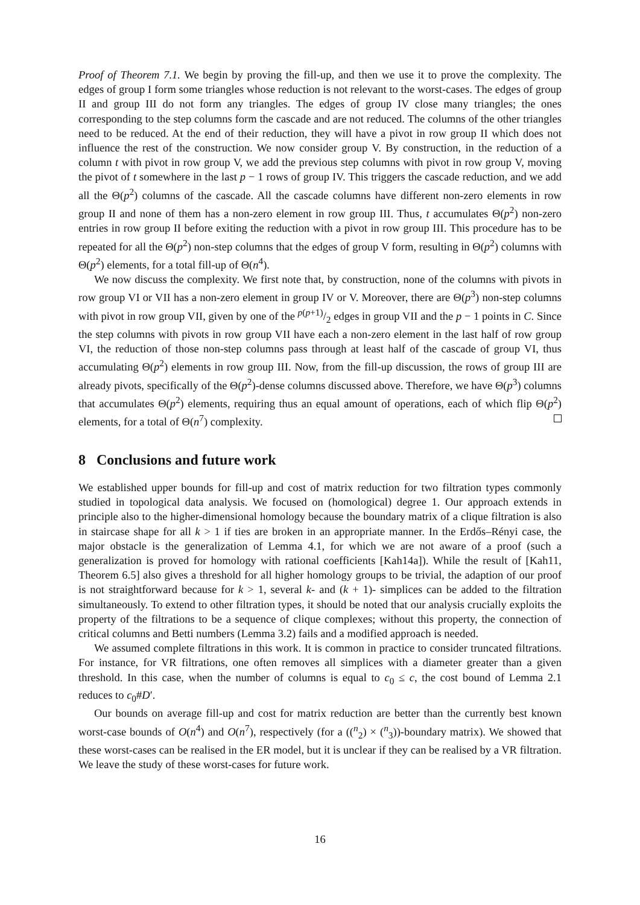Proof of Theorem 7.1. We begin by proving the fill-up, and then we use it to prove the complexity. The edges of group I form some triangles whose reduction is not relevant to the worst-cases. The edges of group II and group III do not form any triangles. The edges of group IV close many triangles; the ones corresponding to the step columns form the cascade and are not reduced. The columns of the other triangles need to be reduced. At the end of their reduction, they will have a pivot in row group II which does not influence the rest of the construction. We now consider group V. By construction, in the reduction of a column t with pivot in row group V, we add the previous step columns with pivot in row group V, moving the pivot of t somewhere in the last p − 1 rows of group IV. This triggers the cascade reduction, and we add all the Θ(p<sup>2</sup>) columns of the cascade. All the cascade columns have different non-zero elements in row group II and none of them has a non-zero element in row group III. Thus, t accumulates Θ(p<sup>2</sup>) non-zero entries in row group II before exiting the reduction with a pivot in row group III. This procedure has to be repeated for all the Θ(p<sup>2</sup>) non-step columns that the edges of group V form, resulting in Θ(p<sup>2</sup>) columns with Θ(p<sup>2</sup>) elements, for a total fill-up of Θ(n<sup>4</sup>).
We now discuss the complexity. We first note that, by construction, none of the columns with pivots in row group VI or VII has a non-zero element in group IV or V. Moreover, there are Θ(p<sup>3</sup>) non-step columns with pivot in row group VII, given by one of the p(p+1)/2 edges in group VII and the p − 1 points in C. Since the step columns with pivots in row group VII have each a non-zero element in the last half of row group VI, the reduction of those non-step columns pass through at least half of the cascade of group VI, thus accumulating Θ(p<sup>2</sup>) elements in row group III. Now, from the fill-up discussion, the rows of group III are already pivots, specifically of the Θ(p<sup>2</sup>)-dense columns discussed above. Therefore, we have Θ(p<sup>3</sup>) columns that accumulates Θ(p<sup>2</sup>) elements, requiring thus an equal amount of operations, each of which flip Θ(p<sup>2</sup>) elements, for a total of Θ(n<sup>7</sup>) complexity.
8 Conclusions and future work
We established upper bounds for fill-up and cost of matrix reduction for two filtration types commonly studied in topological data analysis. We focused on (homological) degree 1. Our approach extends in principle also to the higher-dimensional homology because the boundary matrix of a clique filtration is also in staircase shape for all k > 1 if ties are broken in an appropriate manner. In the Erdős–Rényi case, the major obstacle is the generalization of Lemma 4.1, for which we are not aware of a proof (such a generalization is proved for homology with rational coefficients [Kah14a]). While the result of [Kah11, Theorem 6.5] also gives a threshold for all higher homology groups to be trivial, the adaption of our proof is not straightforward because for k > 1, several k- and (k + 1)- simplices can be added to the filtration simultaneously. To extend to other filtration types, it should be noted that our analysis crucially exploits the property of the filtrations to be a sequence of clique complexes; without this property, the connection of critical columns and Betti numbers (Lemma 3.2) fails and a modified approach is needed.
We assumed complete filtrations in this work. It is common in practice to consider truncated filtrations. For instance, for VR filtrations, one often removes all simplices with a diameter greater than a given threshold. In this case, when the number of columns is equal to c<sub>0</sub> ≤ c, the cost bound of Lemma 2.1 reduces to c<sub>0</sub>#D′.
Our bounds on average fill-up and cost for matrix reduction are better than the currently best known worst-case bounds of O(n<sup>4</sup>) and O(n<sup>7</sup>), respectively (for a ((<sup>n</sup><sub>2</sub>) × (<sup>n</sup><sub>3</sub>))-boundary matrix). We showed that these worst-cases can be realised in the ER model, but it is unclear if they can be realised by a VR filtration. We leave the study of these worst-cases for future work.
16